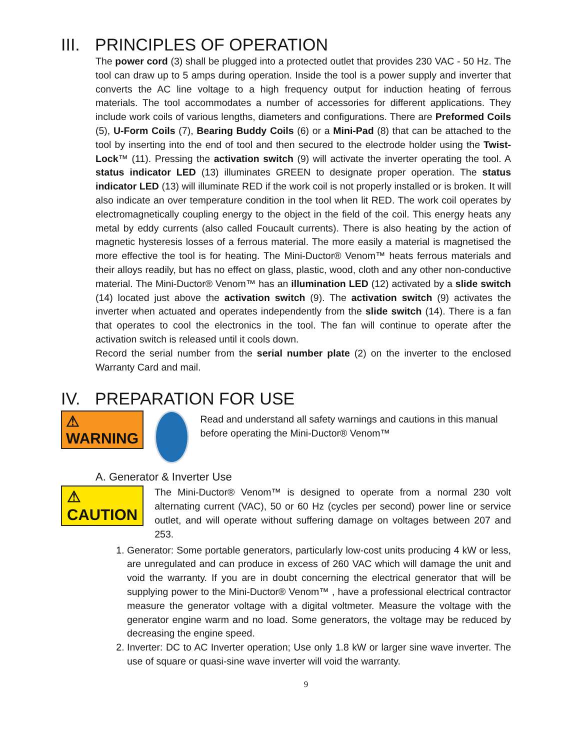III. PRINCIPLES OF OPERATION
The power cord (3) shall be plugged into a protected outlet that provides 230 VAC - 50 Hz. The tool can draw up to 5 amps during operation. Inside the tool is a power supply and inverter that converts the AC line voltage to a high frequency output for induction heating of ferrous materials. The tool accommodates a number of accessories for different applications. They include work coils of various lengths, diameters and configurations. There are Preformed Coils (5), U-Form Coils (7), Bearing Buddy Coils (6) or a Mini-Pad (8) that can be attached to the tool by inserting into the end of tool and then secured to the electrode holder using the Twist-Lock™ (11). Pressing the activation switch (9) will activate the inverter operating the tool. A status indicator LED (13) illuminates GREEN to designate proper operation. The status indicator LED (13) will illuminate RED if the work coil is not properly installed or is broken. It will also indicate an over temperature condition in the tool when lit RED. The work coil operates by electromagnetically coupling energy to the object in the field of the coil. This energy heats any metal by eddy currents (also called Foucault currents). There is also heating by the action of magnetic hysteresis losses of a ferrous material. The more easily a material is magnetised the more effective the tool is for heating. The Mini-Ductor® Venom™ heats ferrous materials and their alloys readily, but has no effect on glass, plastic, wood, cloth and any other non-conductive material. The Mini-Ductor® Venom™ has an illumination LED (12) activated by a slide switch (14) located just above the activation switch (9). The activation switch (9) activates the inverter when actuated and operates independently from the slide switch (14). There is a fan that operates to cool the electronics in the tool. The fan will continue to operate after the activation switch is released until it cools down.
Record the serial number from the serial number plate (2) on the inverter to the enclosed Warranty Card and mail.
IV. PREPARATION FOR USE
⚠ WARNING
Read and understand all safety warnings and cautions in this manual before operating the Mini-Ductor® Venom™
A. Generator & Inverter Use
⚠ CAUTION
The Mini-Ductor® Venom™ is designed to operate from a normal 230 volt alternating current (VAC), 50 or 60 Hz (cycles per second) power line or service outlet, and will operate without suffering damage on voltages between 207 and 253.
1. Generator: Some portable generators, particularly low-cost units producing 4 kW or less, are unregulated and can produce in excess of 260 VAC which will damage the unit and void the warranty. If you are in doubt concerning the electrical generator that will be supplying power to the Mini-Ductor® Venom™ , have a professional electrical contractor measure the generator voltage with a digital voltmeter. Measure the voltage with the generator engine warm and no load. Some generators, the voltage may be reduced by decreasing the engine speed.
2. Inverter: DC to AC Inverter operation; Use only 1.8 kW or larger sine wave inverter. The use of square or quasi-sine wave inverter will void the warranty.
9